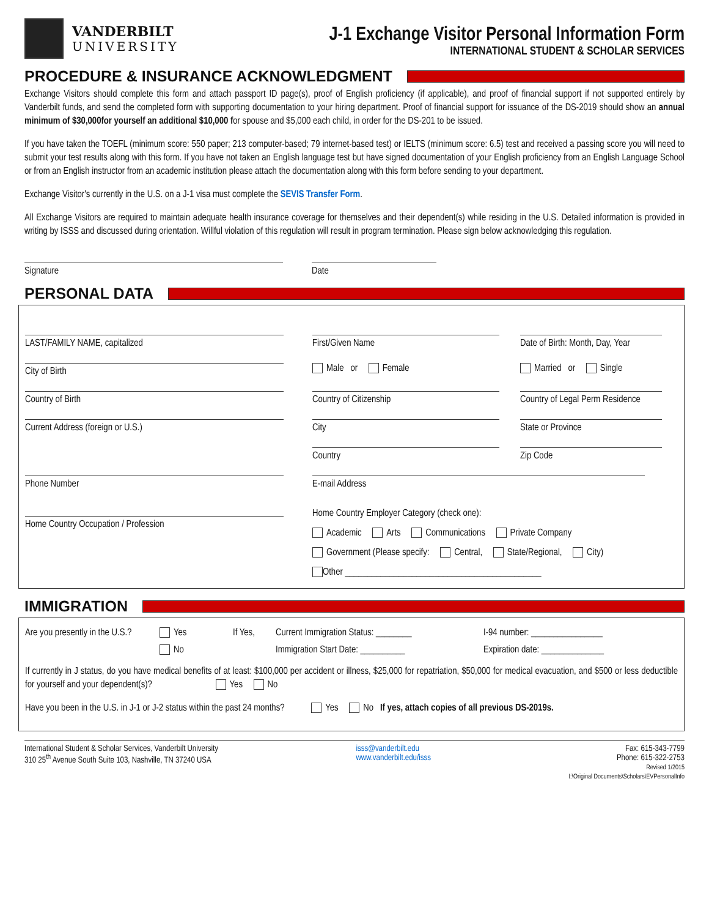VANDERBILT
UNIVERSITY
J-1 Exchange Visitor Personal Information Form
INTERNATIONAL STUDENT & SCHOLAR SERVICES
PROCEDURE & INSURANCE ACKNOWLEDGMENT
Exchange Visitors should complete this form and attach passport ID page(s), proof of English proficiency (if applicable), and proof of financial support if not supported entirely by Vanderbilt funds, and send the completed form with supporting documentation to your hiring department. Proof of financial support for issuance of the DS-2019 should show an annual minimum of $30,000for yourself an additional $10,000 for spouse and $5,000 each child, in order for the DS-201 to be issued.
If you have taken the TOEFL (minimum score: 550 paper; 213 computer-based; 79 internet-based test) or IELTS (minimum score: 6.5) test and received a passing score you will need to submit your test results along with this form. If you have not taken an English language test but have signed documentation of your English proficiency from an English Language School or from an English instructor from an academic institution please attach the documentation along with this form before sending to your department.
Exchange Visitor's currently in the U.S. on a J-1 visa must complete the SEVIS Transfer Form.
All Exchange Visitors are required to maintain adequate health insurance coverage for themselves and their dependent(s) while residing in the U.S. Detailed information is provided in writing by ISSS and discussed during orientation. Willful violation of this regulation will result in program termination. Please sign below acknowledging this regulation.
Signature Date
PERSONAL DATA
LAST/FAMILY NAME, capitalized First/Given Name Date of Birth: Month, Day, Year
City of Birth
Male or Female Married or Single
Country of Birth Country of Citizenship Country of Legal Perm Residence
Current Address (foreign or U.S.) City State or Province
Country Zip Code
Phone Number E-mail Address
Home Country Occupation / Profession
Home Country Employer Category (check one):
Academic Arts Communications Private Company
Government (Please specify: Central, State/Regional, City)
Other ____________________________________________
IMMIGRATION
Are you presently in the U.S.?
Yes
No
If Yes, Current Immigration Status: ________
Immigration Start Date: __________
I-94 number: ________________
Expiration date: ______________
If currently in J status, do you have medical benefits of at least: $100,000 per accident or illness, $25,000 for repatriation, $50,000 for medical evacuation, and $500 or less deductible for yourself and your dependent(s)? Yes No
Have you been in the U.S. in J-1 or J-2 status within the past 24 months? Yes No If yes, attach copies of all previous DS-2019s.
International Student & Scholar Services, Vanderbilt University
310 25<sup>th</sup> Avenue South Suite 103, Nashville, TN 37240 USA
isss@vanderbilt.edu
www.vanderbilt.edu/isss
Fax: 615-343-7799
Phone: 615-322-2753
Revised 1/2015
I:\Original Documents\Scholars\EVPersonalInfo